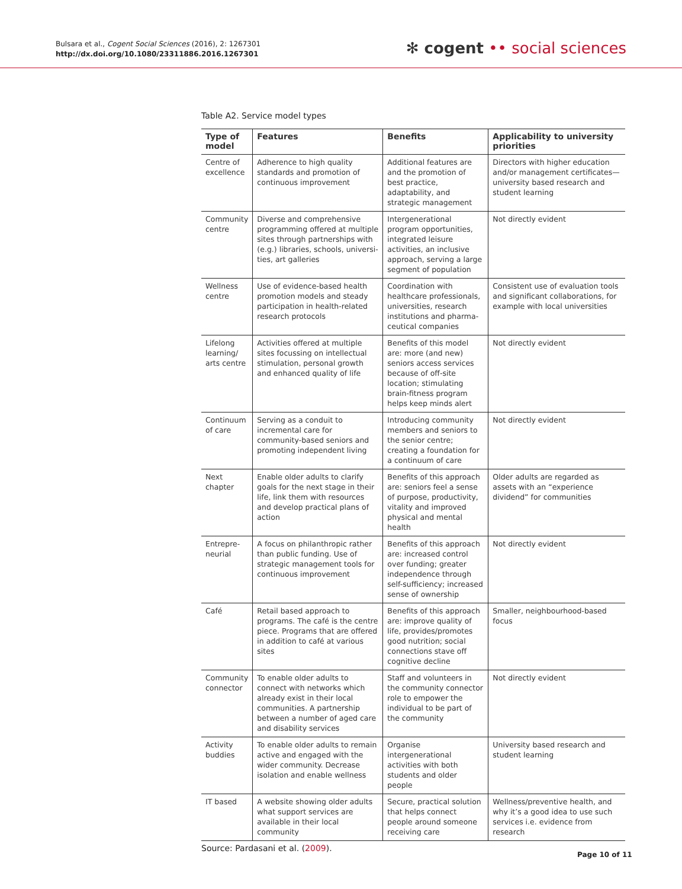Bulsara et al., Cogent Social Sciences (2016), 2: 1267301
http://dx.doi.org/10.1080/23311886.2016.1267301
✻ cogent •• social sciences
Table A2. Service model types
| Type of model | Features | Benefits | Applicability to university priorities |
| --- | --- | --- | --- |
| Centre of excellence | Adherence to high quality standards and promotion of continuous improvement | Additional features are and the promotion of best practice, adaptability, and strategic management | Directors with higher education and/or management certificates—university based research and student learning |
| Community centre | Diverse and comprehensive programming offered at multiple sites through partnerships with (e.g.) libraries, schools, universi­ties, art galleries | Intergenerational program opportunities, integrated leisure activities, an inclusive approach, serving a large segment of population | Not directly evident |
| Wellness centre | Use of evidence-based health promotion models and steady participation in health-related research protocols | Coordination with healthcare professionals, universities, research institutions and pharma­ceutical companies | Consistent use of evaluation tools and significant collaborations, for example with local universities |
| Lifelong learning/ arts centre | Activities offered at multiple sites focussing on intellectual stimulation, personal growth and enhanced quality of life | Benefits of this model are: more (and new) seniors access services because of off-site location; stimulating brain-fitness program helps keep minds alert | Not directly evident |
| Continuum of care | Serving as a conduit to incremental care for community-based seniors and promoting independent living | Introducing community members and seniors to the senior centre; creating a foundation for a continuum of care | Not directly evident |
| Next chapter | Enable older adults to clarify goals for the next stage in their life, link them with resources and develop practical plans of action | Benefits of this approach are: seniors feel a sense of purpose, productivity, vitality and improved physical and mental health | Older adults are regarded as assets with an “experience dividend” for communities |
| Entrepre­neurial | A focus on philanthropic rather than public funding. Use of strategic management tools for continuous improvement | Benefits of this approach are: increased control over funding; greater independence through self-sufficiency; increased sense of ownership | Not directly evident |
| Café | Retail based approach to programs. The café is the centre piece. Programs that are offered in addition to café at various sites | Benefits of this approach are: improve quality of life, provides/promotes good nutrition; social connec­tions stave off cognitive decline | Smaller, neighbourhood-based focus |
| Community connector | To enable older adults to connect with networks which already exist in their local communities. A partnership between a number of aged care and disability services | Staff and volunteers in the community connector role to empower the individual to be part of the community | Not directly evident |
| Activity buddies | To enable older adults to remain active and engaged with the wider community. Decrease isolation and enable wellness | Organise intergenerational activities with both students and older people | University based research and student learning |
| IT based | A website showing older adults what support services are available in their local community | Secure, practical solution that helps connect people around someone receiving care | Wellness/preventive health, and why it’s a good idea to use such services i.e. evidence from research |
Source: Pardasani et al. (2009).
Page 10 of 11